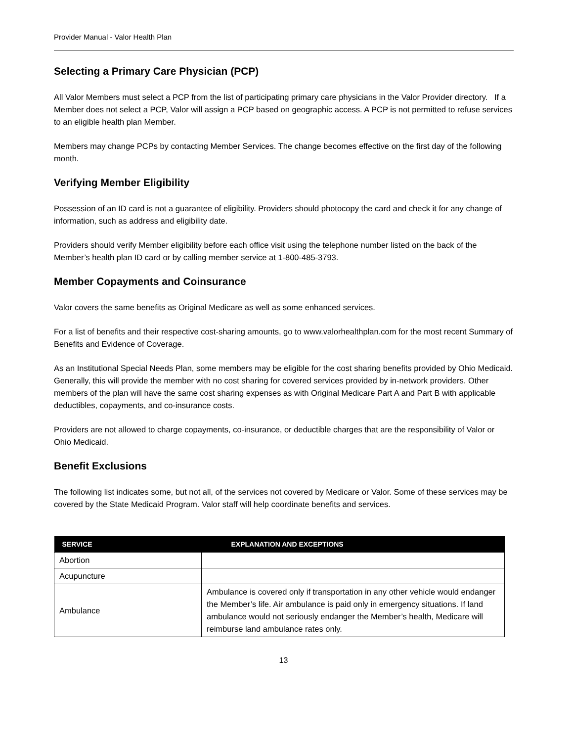Provider Manual - Valor Health Plan
Selecting a Primary Care Physician (PCP)
All Valor Members must select a PCP from the list of participating primary care physicians in the Valor Provider directory. If a Member does not select a PCP, Valor will assign a PCP based on geographic access. A PCP is not permitted to refuse services to an eligible health plan Member.
Members may change PCPs by contacting Member Services. The change becomes effective on the first day of the following month.
Verifying Member Eligibility
Possession of an ID card is not a guarantee of eligibility. Providers should photocopy the card and check it for any change of information, such as address and eligibility date.
Providers should verify Member eligibility before each office visit using the telephone number listed on the back of the Member’s health plan ID card or by calling member service at 1-800-485-3793.
Member Copayments and Coinsurance
Valor covers the same benefits as Original Medicare as well as some enhanced services.
For a list of benefits and their respective cost-sharing amounts, go to www.valorhealthplan.com for the most recent Summary of Benefits and Evidence of Coverage.
As an Institutional Special Needs Plan, some members may be eligible for the cost sharing benefits provided by Ohio Medicaid. Generally, this will provide the member with no cost sharing for covered services provided by in-network providers. Other members of the plan will have the same cost sharing expenses as with Original Medicare Part A and Part B with applicable deductibles, copayments, and co-insurance costs.
Providers are not allowed to charge copayments, co-insurance, or deductible charges that are the responsibility of Valor or Ohio Medicaid.
Benefit Exclusions
The following list indicates some, but not all, of the services not covered by Medicare or Valor. Some of these services may be covered by the State Medicaid Program. Valor staff will help coordinate benefits and services.
| SERVICE | EXPLANATION AND EXCEPTIONS |
| --- | --- |
| Abortion | |
| Acupuncture | |
| Ambulance | Ambulance is covered only if transportation in any other vehicle would endanger the Member’s life. Air ambulance is paid only in emergency situations. If land ambulance would not seriously endanger the Member’s health, Medicare will reimburse land ambulance rates only. |
13